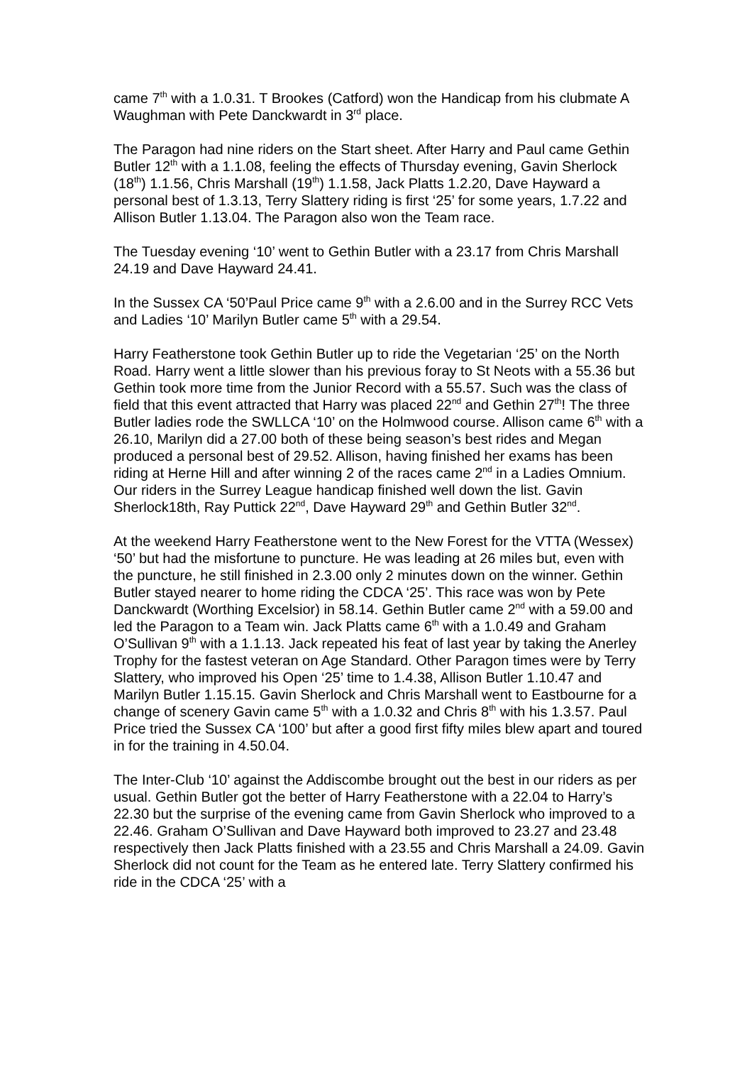came 7<sup>th</sup> with a 1.0.31. T Brookes (Catford) won the Handicap from his clubmate A Waughman with Pete Danckwardt in 3<sup>rd</sup> place.
The Paragon had nine riders on the Start sheet. After Harry and Paul came Gethin Butler 12<sup>th</sup> with a 1.1.08, feeling the effects of Thursday evening, Gavin Sherlock (18<sup>th</sup>) 1.1.56, Chris Marshall (19<sup>th</sup>) 1.1.58, Jack Platts 1.2.20, Dave Hayward a personal best of 1.3.13, Terry Slattery riding is first ‘25’ for some years, 1.7.22 and Allison Butler 1.13.04. The Paragon also won the Team race.
The Tuesday evening ‘10’ went to Gethin Butler with a 23.17 from Chris Marshall 24.19 and Dave Hayward 24.41.
In the Sussex CA ‘50’Paul Price came 9<sup>th</sup> with a 2.6.00 and in the Surrey RCC Vets and Ladies ‘10’ Marilyn Butler came 5<sup>th</sup> with a 29.54.
Harry Featherstone took Gethin Butler up to ride the Vegetarian ‘25’ on the North Road. Harry went a little slower than his previous foray to St Neots with a 55.36 but Gethin took more time from the Junior Record with a 55.57. Such was the class of field that this event attracted that Harry was placed 22<sup>nd</sup> and Gethin 27<sup>th</sup>! The three Butler ladies rode the SWLLCA ‘10’ on the Holmwood course. Allison came 6<sup>th</sup> with a 26.10, Marilyn did a 27.00 both of these being season’s best rides and Megan produced a personal best of 29.52. Allison, having finished her exams has been riding at Herne Hill and after winning 2 of the races came 2<sup>nd</sup> in a Ladies Omnium. Our riders in the Surrey League handicap finished well down the list. Gavin Sherlock18th, Ray Puttick 22<sup>nd</sup>, Dave Hayward 29<sup>th</sup> and Gethin Butler 32<sup>nd</sup>.
At the weekend Harry Featherstone went to the New Forest for the VTTA (Wessex) ‘50’ but had the misfortune to puncture. He was leading at 26 miles but, even with the puncture, he still finished in 2.3.00 only 2 minutes down on the winner. Gethin Butler stayed nearer to home riding the CDCA ‘25’. This race was won by Pete Danckwardt (Worthing Excelsior) in 58.14. Gethin Butler came 2<sup>nd</sup> with a 59.00 and led the Paragon to a Team win. Jack Platts came 6<sup>th</sup> with a 1.0.49 and Graham O’Sullivan 9<sup>th</sup> with a 1.1.13. Jack repeated his feat of last year by taking the Anerley Trophy for the fastest veteran on Age Standard. Other Paragon times were by Terry Slattery, who improved his Open ‘25’ time to 1.4.38, Allison Butler 1.10.47 and Marilyn Butler 1.15.15. Gavin Sherlock and Chris Marshall went to Eastbourne for a change of scenery Gavin came 5<sup>th</sup> with a 1.0.32 and Chris 8<sup>th</sup> with his 1.3.57. Paul Price tried the Sussex CA ‘100’ but after a good first fifty miles blew apart and toured in for the training in 4.50.04.
The Inter-Club ‘10’ against the Addiscombe brought out the best in our riders as per usual. Gethin Butler got the better of Harry Featherstone with a 22.04 to Harry’s 22.30 but the surprise of the evening came from Gavin Sherlock who improved to a 22.46. Graham O’Sullivan and Dave Hayward both improved to 23.27 and 23.48 respectively then Jack Platts finished with a 23.55 and Chris Marshall a 24.09. Gavin Sherlock did not count for the Team as he entered late. Terry Slattery confirmed his ride in the CDCA ‘25’ with a